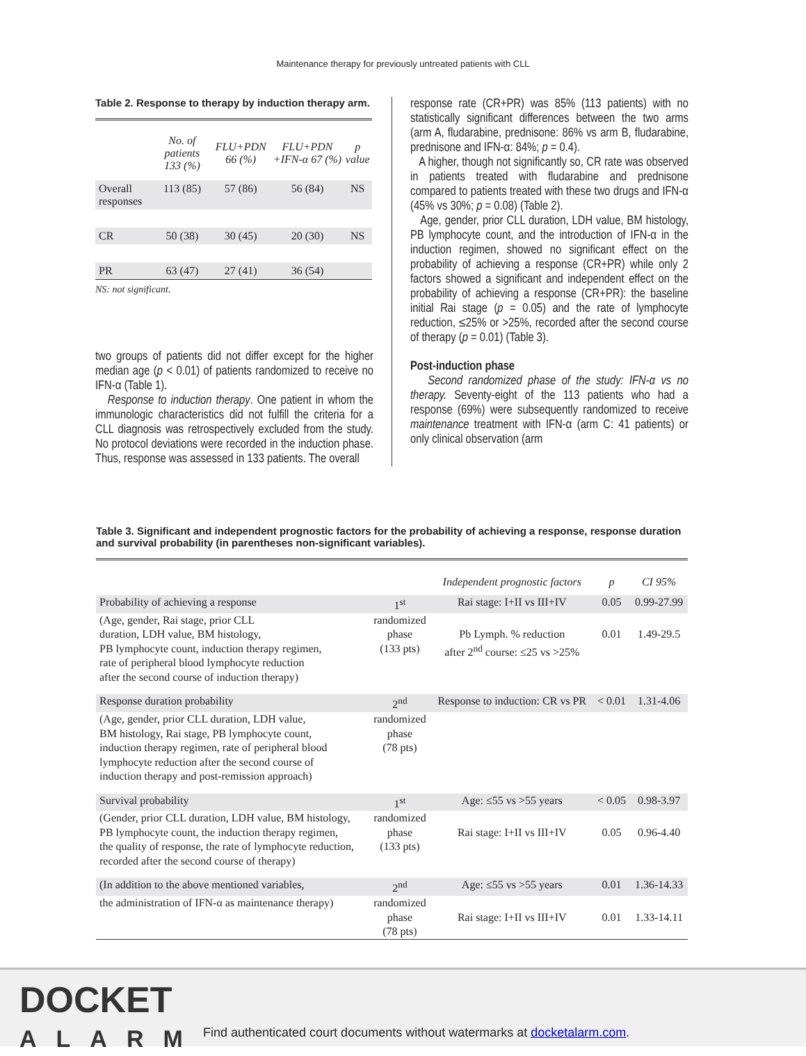Maintenance therapy for previously untreated patients with CLL
Table 2. Response to therapy by induction therapy arm.
| | No. of patients 133 (%) | FLU+PDN 66 (%) | FLU+PDN +IFN-α 67 (%) | p value |
| --- | --- | --- | --- | --- |
| Overall responses | 113 (85) | 57 (86) | 56 (84) | NS |
| CR | 50 (38) | 30 (45) | 20 (30) | NS |
| PR | 63 (47) | 27 (41) | 36 (54) | |
NS: not significant.
two groups of patients did not differ except for the higher median age (p < 0.01) of patients randomized to receive no IFN-α (Table 1).
Response to induction therapy. One patient in whom the immunologic characteristics did not fulfill the criteria for a CLL diagnosis was retrospectively excluded from the study. No protocol deviations were recorded in the induction phase. Thus, response was assessed in 133 patients. The overall
response rate (CR+PR) was 85% (113 patients) with no statistically significant differences between the two arms (arm A, fludarabine, prednisone: 86% vs arm B, fludarabine, prednisone and IFN-α: 84%; p = 0.4).
A higher, though not significantly so, CR rate was observed in patients treated with fludarabine and prednisone compared to patients treated with these two drugs and IFN-α (45% vs 30%; p = 0.08) (Table 2).
Age, gender, prior CLL duration, LDH value, BM histology, PB lymphocyte count, and the introduction of IFN-α in the induction regimen, showed no significant effect on the probability of achieving a response (CR+PR) while only 2 factors showed a significant and independent effect on the probability of achieving a response (CR+PR): the baseline initial Rai stage (p = 0.05) and the rate of lymphocyte reduction, ≤25% or >25%, recorded after the second course of therapy (p = 0.01) (Table 3).
Post-induction phase
Second randomized phase of the study: IFN-α vs no therapy. Seventy-eight of the 113 patients who had a response (69%) were subsequently randomized to receive maintenance treatment with IFN-α (arm C: 41 patients) or only clinical observation (arm
Table 3. Significant and independent prognostic factors for the probability of achieving a response, response duration and survival probability (in parentheses non-significant variables).
| | | Independent prognostic factors | p | CI 95% |
| --- | --- | --- | --- | --- |
| Probability of achieving a response | 1<sup>st</sup> | Rai stage: I+II vs III+IV | 0.05 | 0.99-27.99 |
| (Age, gender, Rai stage, prior CLL duration, LDH value, BM histology, PB lymphocyte count, induction therapy regimen, rate of peripheral blood lymphocyte reduction after the second course of induction therapy) | randomized phase (133 pts) | Pb Lymph. % reduction after 2<sup>nd</sup> course: ≤25 vs >25% | 0.01 | 1.49-29.5 |
| Response duration probability | 2<sup>nd</sup> | Response to induction: CR vs PR | < 0.01 | 1.31-4.06 |
| (Age, gender, prior CLL duration, LDH value, BM histology, Rai stage, PB lymphocyte count, induction therapy regimen, rate of peripheral blood lymphocyte reduction after the second course of induction therapy and post-remission approach) | randomized phase (78 pts) | | | |
| Survival probability | 1<sup>st</sup> | Age: ≤55 vs >55 years | < 0.05 | 0.98-3.97 |
| (Gender, prior CLL duration, LDH value, BM histology, PB lymphocyte count, the induction therapy regimen, the quality of response, the rate of lymphocyte reduction, recorded after the second course of therapy) | randomized phase (133 pts) | Rai stage: I+II vs III+IV | 0.05 | 0.96-4.40 |
| (In addition to the above mentioned variables, | 2<sup>nd</sup> | Age: ≤55 vs >55 years | 0.01 | 1.36-14.33 |
| the administration of IFN-α as maintenance therapy) | randomized phase (78 pts) | Rai stage: I+II vs III+IV | 0.01 | 1.33-14.11 |
DOCKET
ALARM
Find authenticated court documents without watermarks at docketalarm.com.